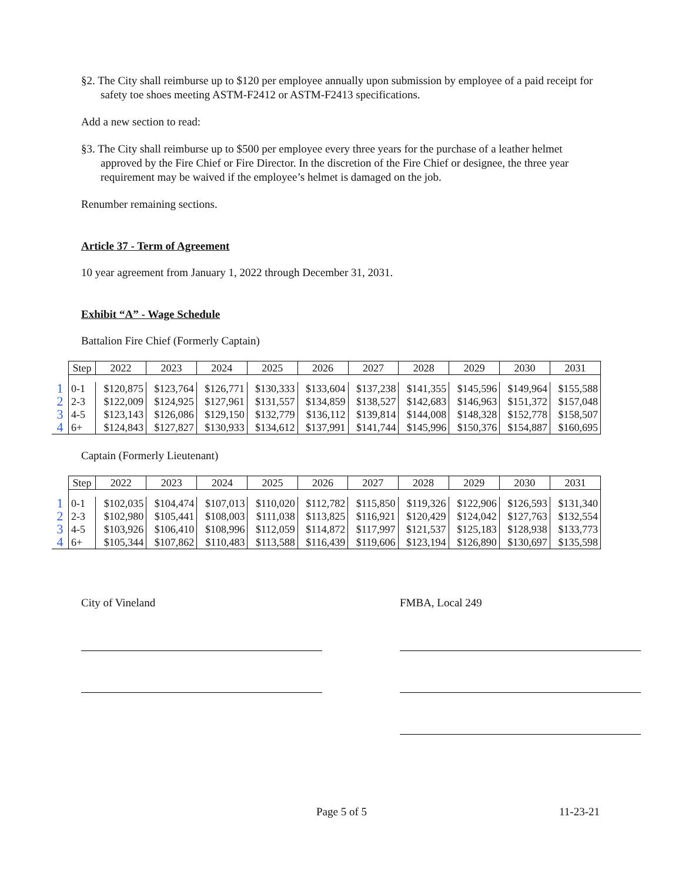§2. The City shall reimburse up to $120 per employee annually upon submission by employee of a paid receipt for safety toe shoes meeting ASTM-F2412 or ASTM-F2413 specifications.
Add a new section to read:
§3. The City shall reimburse up to $500 per employee every three years for the purchase of a leather helmet approved by the Fire Chief or Fire Director. In the discretion of the Fire Chief or designee, the three year requirement may be waived if the employee’s helmet is damaged on the job.
Renumber remaining sections.
Article 37 - Term of Agreement
10 year agreement from January 1, 2022 through December 31, 2031.
Exhibit “A” - Wage Schedule
Battalion Fire Chief (Formerly Captain)
| | Step | 2022 | 2023 | 2024 | 2025 | 2026 | 2027 | 2028 | 2029 | 2030 | 2031 |
| 1 | 0-1 | $120,875 | $123,764 | $126,771 | $130,333 | $133,604 | $137,238 | $141,355 | $145,596 | $149,964 | $155,588 |
| 2 | 2-3 | $122,009 | $124,925 | $127,961 | $131,557 | $134,859 | $138,527 | $142,683 | $146,963 | $151,372 | $157,048 |
| 3 | 4-5 | $123,143 | $126,086 | $129,150 | $132,779 | $136,112 | $139,814 | $144,008 | $148,328 | $152,778 | $158,507 |
| 4 | 6+ | $124,843 | $127,827 | $130,933 | $134,612 | $137,991 | $141,744 | $145,996 | $150,376 | $154,887 | $160,695 |
Captain (Formerly Lieutenant)
| | Step | 2022 | 2023 | 2024 | 2025 | 2026 | 2027 | 2028 | 2029 | 2030 | 2031 |
| 1 | 0-1 | $102,035 | $104,474 | $107,013 | $110,020 | $112,782 | $115,850 | $119,326 | $122,906 | $126,593 | $131,340 |
| 2 | 2-3 | $102,980 | $105,441 | $108,003 | $111,038 | $113,825 | $116,921 | $120,429 | $124,042 | $127,763 | $132,554 |
| 3 | 4-5 | $103,926 | $106,410 | $108,996 | $112,059 | $114,872 | $117,997 | $121,537 | $125,183 | $128,938 | $133,773 |
| 4 | 6+ | $105,344 | $107,862 | $110,483 | $113,588 | $116,439 | $119,606 | $123,194 | $126,890 | $130,697 | $135,598 |
City of Vineland FMBA, Local 249
Page 5 of 5 11-23-21